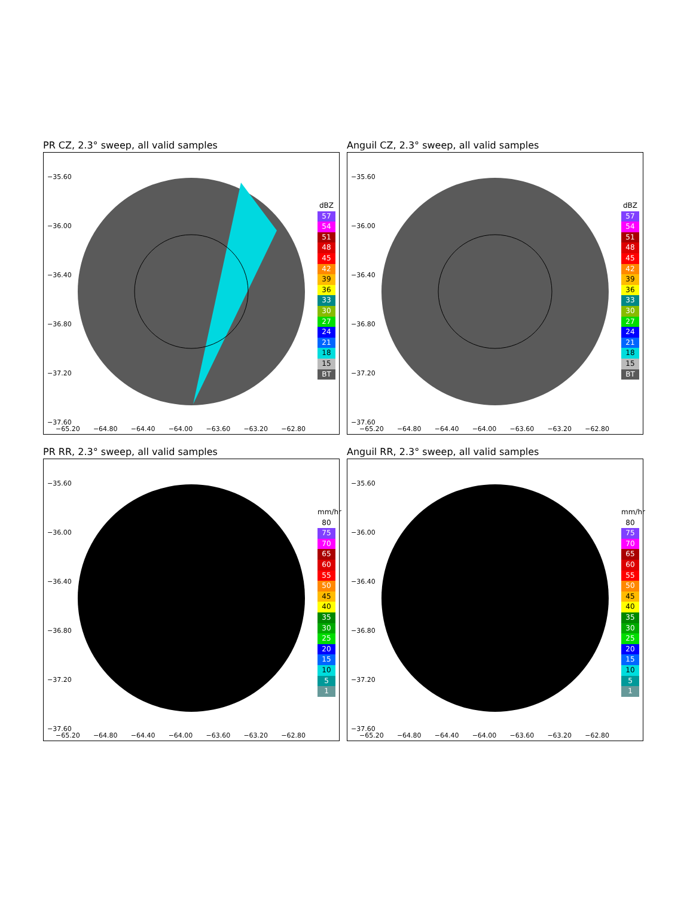PR CZ, 2.3° sweep, all valid samples
−35.60
−36.00
−36.40
−36.80
−37.20
−37.60
−65.20 −64.80 −64.40 −64.00 −63.60 −63.20 −62.80
dBZ
57
54
51
48
45
42
39
36
33
30
27
24
21
18
15
BT
Anguil CZ, 2.3° sweep, all valid samples
−35.60
−36.00
−36.40
−36.80
−37.20
−37.60
−65.20 −64.80 −64.40 −64.00 −63.60 −63.20 −62.80
dBZ
57
54
51
48
45
42
39
36
33
30
27
24
21
18
15
BT
PR RR, 2.3° sweep, all valid samples
−35.60
−36.00
−36.40
−36.80
−37.20
−37.60
−65.20 −64.80 −64.40 −64.00 −63.60 −63.20 −62.80
mm/hr
80
75
70
65
60
55
50
45
40
35
30
25
20
15
10
5
1
Anguil RR, 2.3° sweep, all valid samples
−35.60
−36.00
−36.40
−36.80
−37.20
−37.60
−65.20 −64.80 −64.40 −64.00 −63.60 −63.20 −62.80
mm/hr
80
75
70
65
60
55
50
45
40
35
30
25
20
15
10
5
1